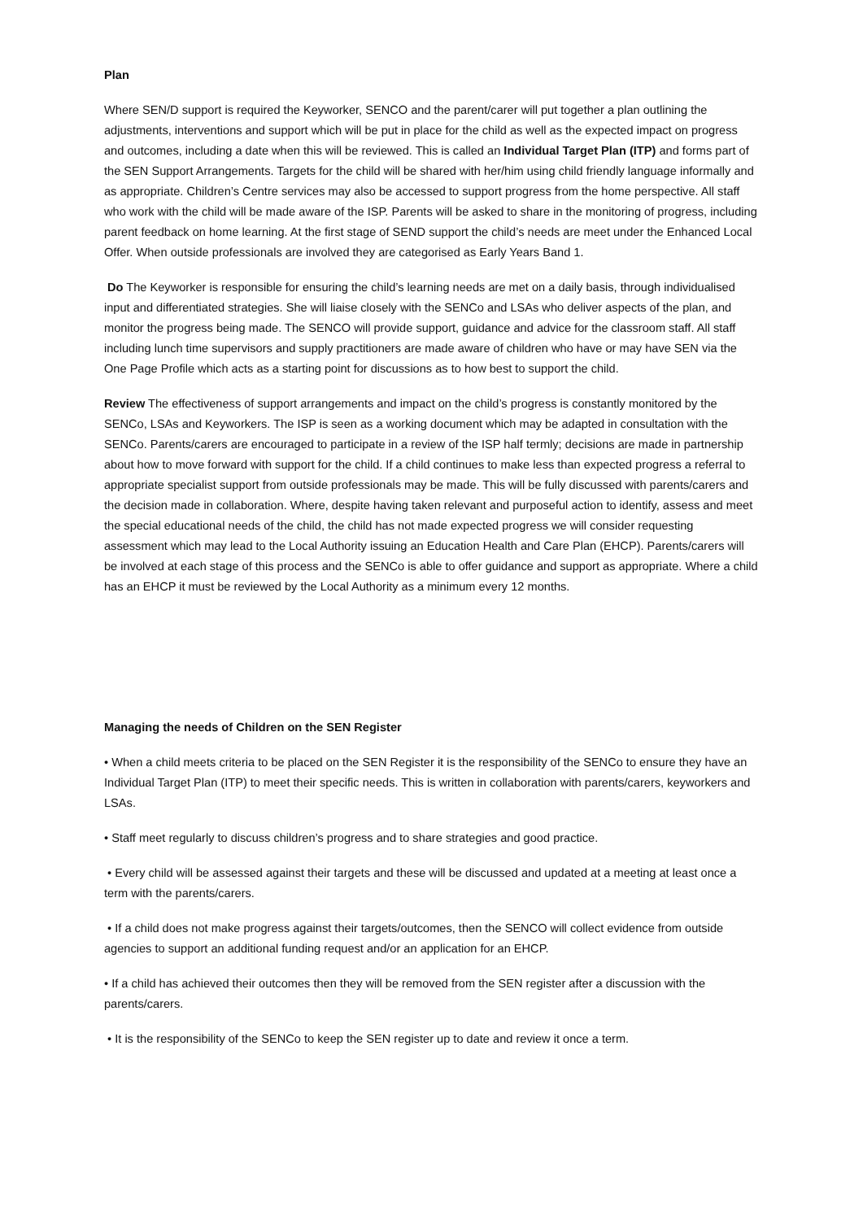Plan
Where SEN/D support is required the Keyworker, SENCO and the parent/carer will put together a plan outlining the adjustments, interventions and support which will be put in place for the child as well as the expected impact on progress and outcomes, including a date when this will be reviewed. This is called an Individual Target Plan (ITP) and forms part of the SEN Support Arrangements. Targets for the child will be shared with her/him using child friendly language informally and as appropriate. Children’s Centre services may also be accessed to support progress from the home perspective. All staff who work with the child will be made aware of the ISP. Parents will be asked to share in the monitoring of progress, including parent feedback on home learning. At the first stage of SEND support the child’s needs are meet under the Enhanced Local Offer. When outside professionals are involved they are categorised as Early Years Band 1.
Do The Keyworker is responsible for ensuring the child’s learning needs are met on a daily basis, through individualised input and differentiated strategies. She will liaise closely with the SENCo and LSAs who deliver aspects of the plan, and monitor the progress being made. The SENCO will provide support, guidance and advice for the classroom staff. All staff including lunch time supervisors and supply practitioners are made aware of children who have or may have SEN via the One Page Profile which acts as a starting point for discussions as to how best to support the child.
Review The effectiveness of support arrangements and impact on the child’s progress is constantly monitored by the SENCo, LSAs and Keyworkers. The ISP is seen as a working document which may be adapted in consultation with the SENCo. Parents/carers are encouraged to participate in a review of the ISP half termly; decisions are made in partnership about how to move forward with support for the child. If a child continues to make less than expected progress a referral to appropriate specialist support from outside professionals may be made. This will be fully discussed with parents/carers and the decision made in collaboration. Where, despite having taken relevant and purposeful action to identify, assess and meet the special educational needs of the child, the child has not made expected progress we will consider requesting assessment which may lead to the Local Authority issuing an Education Health and Care Plan (EHCP). Parents/carers will be involved at each stage of this process and the SENCo is able to offer guidance and support as appropriate. Where a child has an EHCP it must be reviewed by the Local Authority as a minimum every 12 months.
Managing the needs of Children on the SEN Register
• When a child meets criteria to be placed on the SEN Register it is the responsibility of the SENCo to ensure they have an Individual Target Plan (ITP) to meet their specific needs. This is written in collaboration with parents/carers, keyworkers and LSAs.
• Staff meet regularly to discuss children’s progress and to share strategies and good practice.
• Every child will be assessed against their targets and these will be discussed and updated at a meeting at least once a term with the parents/carers.
• If a child does not make progress against their targets/outcomes, then the SENCO will collect evidence from outside agencies to support an additional funding request and/or an application for an EHCP.
• If a child has achieved their outcomes then they will be removed from the SEN register after a discussion with the parents/carers.
• It is the responsibility of the SENCo to keep the SEN register up to date and review it once a term.